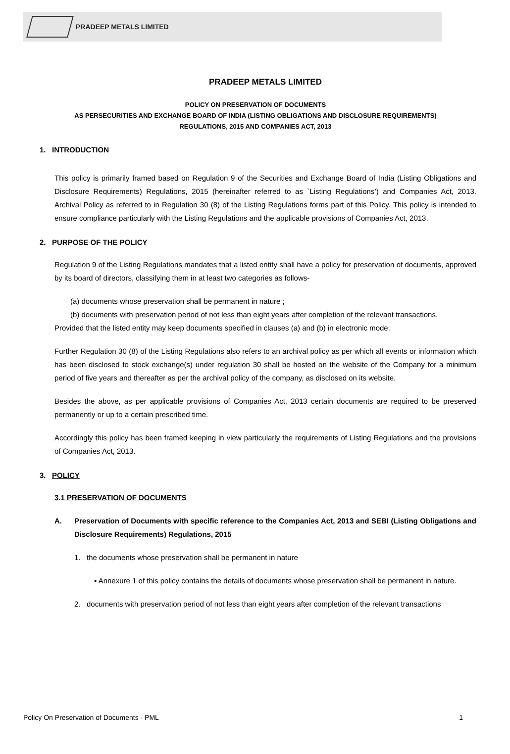PRADEEP METALS LIMITED
PRADEEP METALS LIMITED
POLICY ON PRESERVATION OF DOCUMENTS
AS PERSECURITIES AND EXCHANGE BOARD OF INDIA (LISTING OBLIGATIONS AND DISCLOSURE REQUIREMENTS)
REGULATIONS, 2015 AND COMPANIES ACT, 2013
1. INTRODUCTION
This policy is primarily framed based on Regulation 9 of the Securities and Exchange Board of India (Listing Obligations and Disclosure Requirements) Regulations, 2015 (hereinafter referred to as `Listing Regulations’) and Companies Act, 2013. Archival Policy as referred to in Regulation 30 (8) of the Listing Regulations forms part of this Policy. This policy is intended to ensure compliance particularly with the Listing Regulations and the applicable provisions of Companies Act, 2013.
2. PURPOSE OF THE POLICY
Regulation 9 of the Listing Regulations mandates that a listed entity shall have a policy for preservation of documents, approved by its board of directors, classifying them in at least two categories as follows-
(a) documents whose preservation shall be permanent in nature ;
(b) documents with preservation period of not less than eight years after completion of the relevant transactions.
Provided that the listed entity may keep documents specified in clauses (a) and (b) in electronic mode.
Further Regulation 30 (8) of the Listing Regulations also refers to an archival policy as per which all events or information which has been disclosed to stock exchange(s) under regulation 30 shall be hosted on the website of the Company for a minimum period of five years and thereafter as per the archival policy of the company, as disclosed on its website.
Besides the above, as per applicable provisions of Companies Act, 2013 certain documents are required to be preserved permanently or up to a certain prescribed time.
Accordingly this policy has been framed keeping in view particularly the requirements of Listing Regulations and the provisions of Companies Act, 2013.
3. POLICY
3.1 PRESERVATION OF DOCUMENTS
A. Preservation of Documents with specific reference to the Companies Act, 2013 and SEBI (Listing Obligations and Disclosure Requirements) Regulations, 2015
1. the documents whose preservation shall be permanent in nature
▪ Annexure 1 of this policy contains the details of documents whose preservation shall be permanent in nature.
2. documents with preservation period of not less than eight years after completion of the relevant transactions
Policy On Preservation of Documents - PML 1